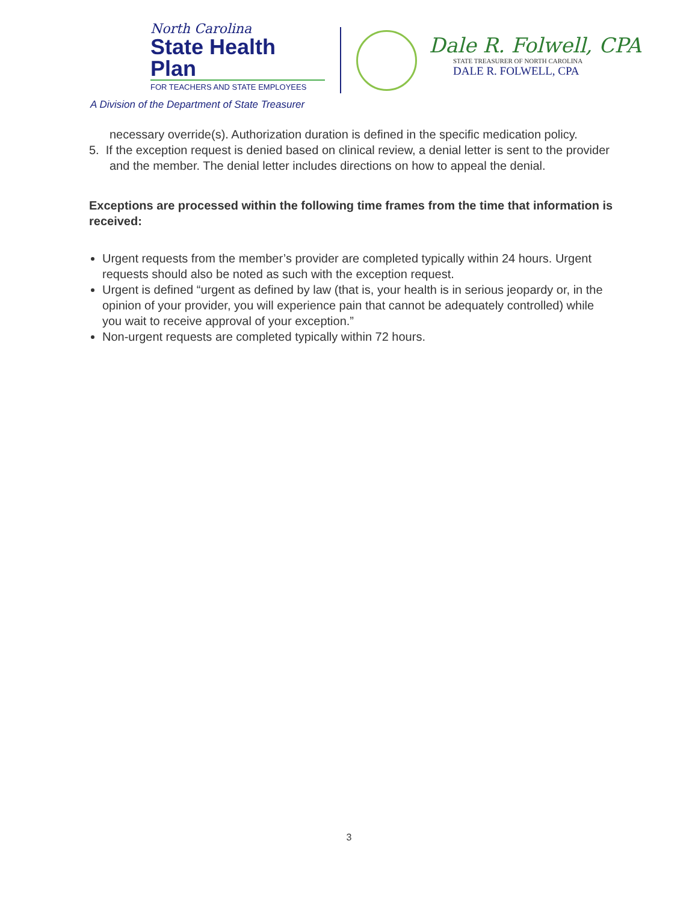North Carolina
State Health Plan
FOR TEACHERS AND STATE EMPLOYEES
A Division of the Department of State Treasurer
Dale R. Folwell, CPA
STATE TREASURER OF NORTH CAROLINA
DALE R. FOLWELL, CPA
necessary override(s). Authorization duration is defined in the specific medication policy.
5. If the exception request is denied based on clinical review, a denial letter is sent to the provider and the member. The denial letter includes directions on how to appeal the denial.
Exceptions are processed within the following time frames from the time that information is received:
Urgent requests from the member’s provider are completed typically within 24 hours. Urgent requests should also be noted as such with the exception request.
Urgent is defined “urgent as defined by law (that is, your health is in serious jeopardy or, in the opinion of your provider, you will experience pain that cannot be adequately controlled) while you wait to receive approval of your exception.”
Non-urgent requests are completed typically within 72 hours.
3